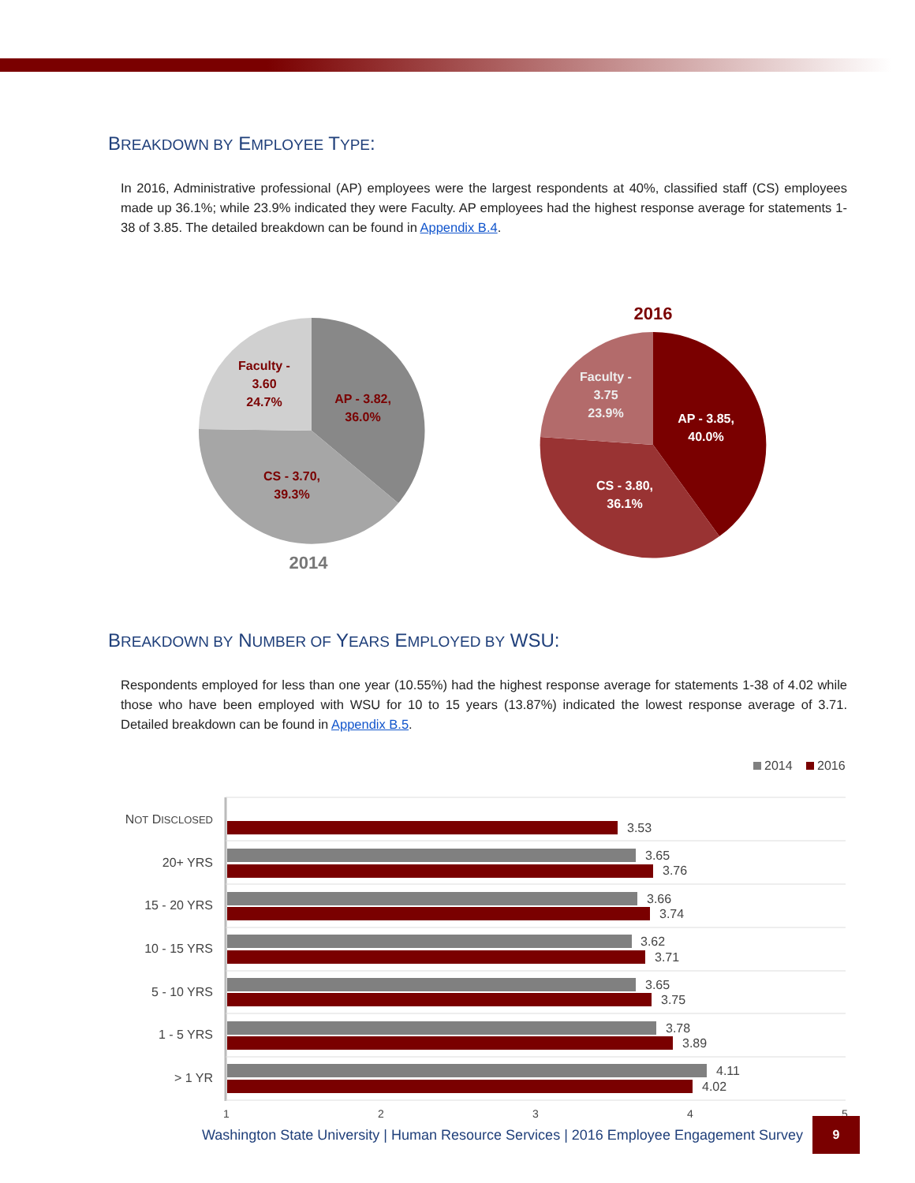BREAKDOWN BY EMPLOYEE TYPE:
In 2016, Administrative professional (AP) employees were the largest respondents at 40%, classified staff (CS) employees made up 36.1%; while 23.9% indicated they were Faculty. AP employees had the highest response average for statements 1-38 of 3.85. The detailed breakdown can be found in Appendix B.4.
Faculty -
3.60
24.7%
AP - 3.82,
36.0%
CS - 3.70,
39.3%
2014
2016
Faculty -
3.75
23.9%
AP - 3.85,
40.0%
CS - 3.80,
36.1%
BREAKDOWN BY NUMBER OF YEARS EMPLOYED BY WSU:
Respondents employed for less than one year (10.55%) had the highest response average for statements 1-38 of 4.02 while those who have been employed with WSU for 10 to 15 years (13.87%) indicated the lowest response average of 3.71. Detailed breakdown can be found in Appendix B.5.
2014
2016
NOT DISCLOSED
20+ YRS
15 - 20 YRS
10 - 15 YRS
5 - 10 YRS
1 - 5 YRS
> 1 YR
3.53
3.65
3.76
3.66
3.74
3.62
3.71
3.65
3.75
3.78
3.89
4.11
4.02
1
2
3
4
5
Washington State University | Human Resource Services | 2016 Employee Engagement Survey 9